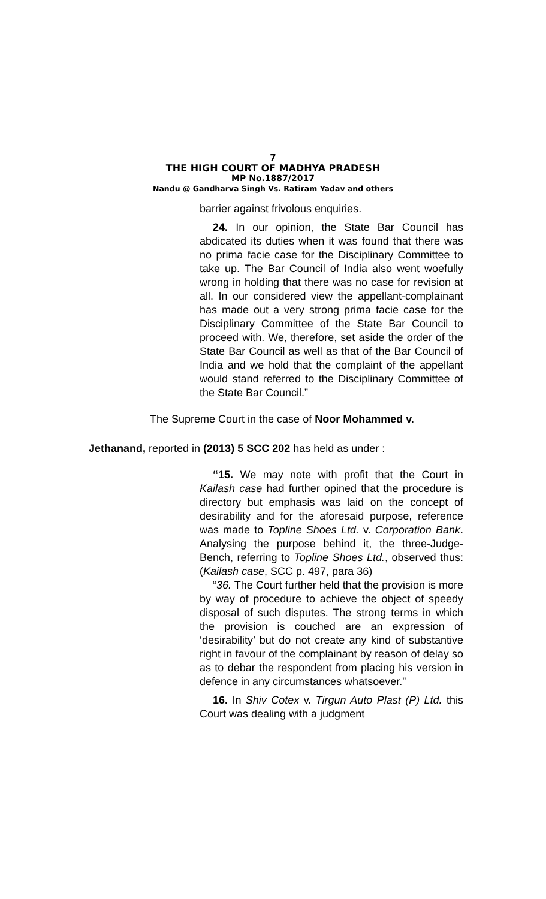7
THE HIGH COURT OF MADHYA PRADESH
MP No.1887/2017
Nandu @ Gandharva Singh Vs. Ratiram Yadav and others
barrier against frivolous enquiries.
24. In our opinion, the State Bar Council has abdicated its duties when it was found that there was no prima facie case for the Disciplinary Committee to take up. The Bar Council of India also went woefully wrong in holding that there was no case for revision at all. In our considered view the appellant-complainant has made out a very strong prima facie case for the Disciplinary Committee of the State Bar Council to proceed with. We, therefore, set aside the order of the State Bar Council as well as that of the Bar Council of India and we hold that the complaint of the appellant would stand referred to the Disciplinary Committee of the State Bar Council.”
The Supreme Court in the case of Noor Mohammed v.
Jethanand, reported in (2013) 5 SCC 202 has held as under :
“15. We may note with profit that the Court in Kailash case had further opined that the procedure is directory but emphasis was laid on the concept of desirability and for the aforesaid purpose, reference was made to Topline Shoes Ltd. v. Corporation Bank. Analysing the purpose behind it, the three-Judge-Bench, referring to Topline Shoes Ltd., observed thus: (Kailash case, SCC p. 497, para 36)
“36. The Court further held that the provision is more by way of procedure to achieve the object of speedy disposal of such disputes. The strong terms in which the provision is couched are an expression of ‘desirability’ but do not create any kind of substantive right in favour of the complainant by reason of delay so as to debar the respondent from placing his version in defence in any circumstances whatsoever.”
16. In Shiv Cotex v. Tirgun Auto Plast (P) Ltd. this Court was dealing with a judgment